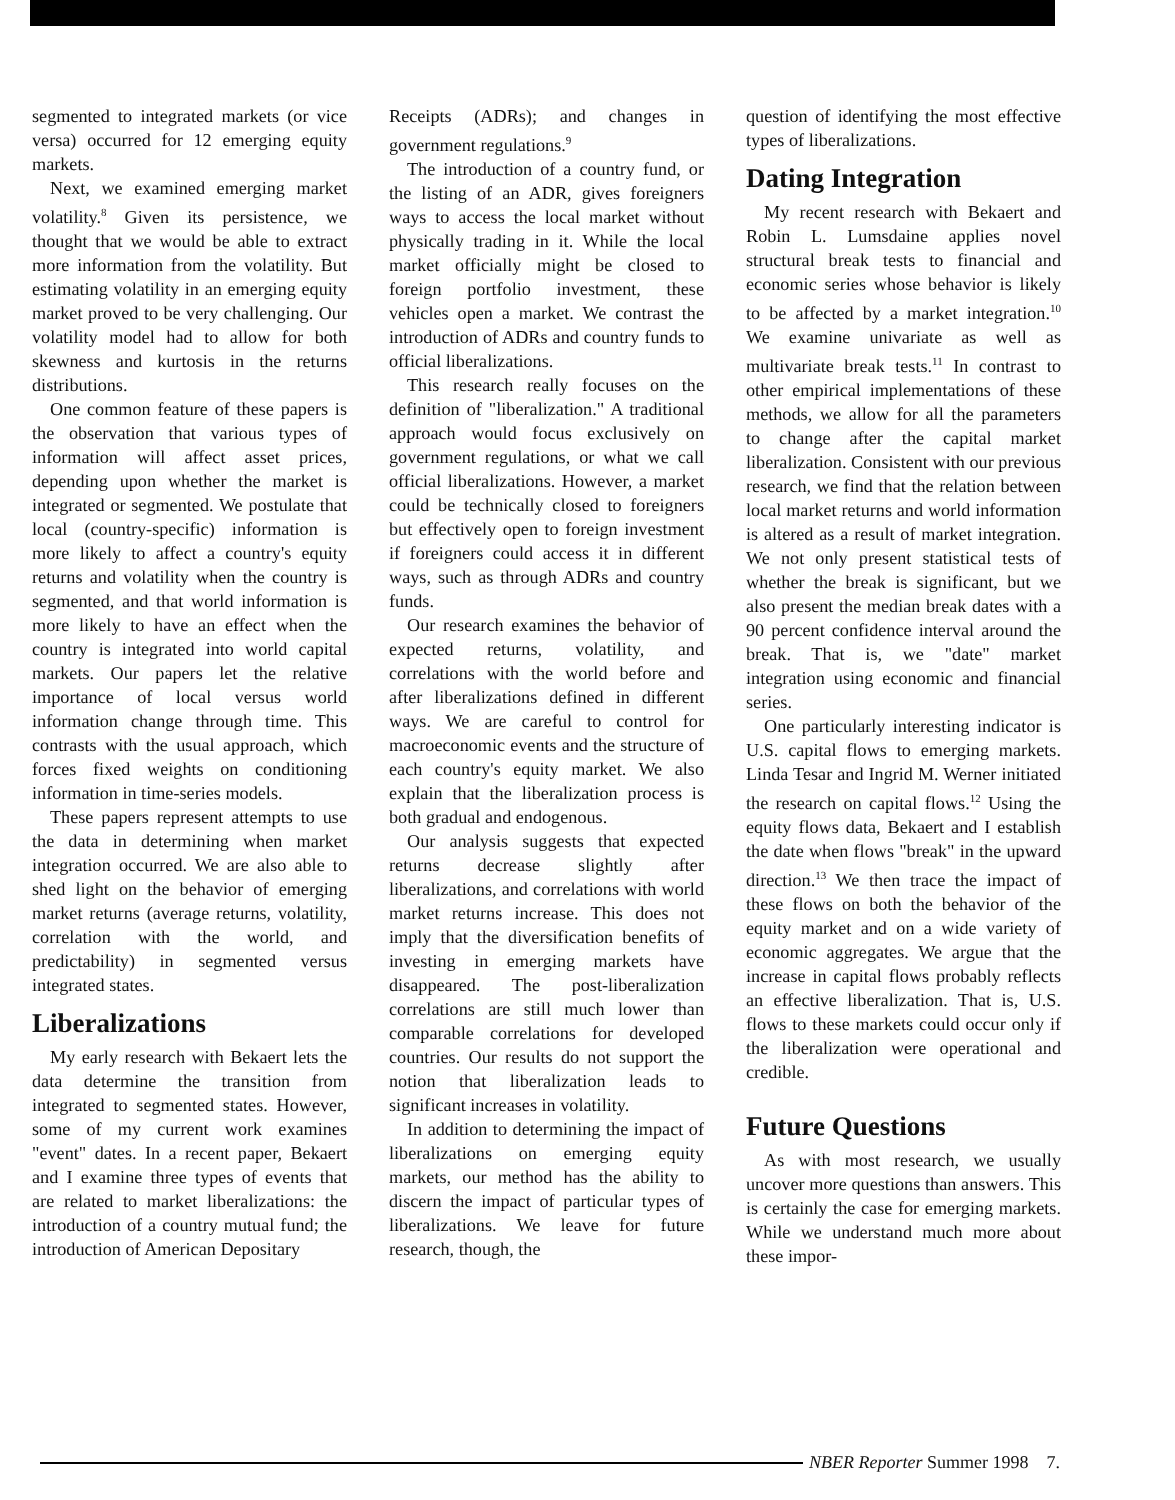segmented to integrated markets (or vice versa) occurred for 12 emerging equity markets.
Next, we examined emerging market volatility.<sup>8</sup> Given its persistence, we thought that we would be able to extract more information from the volatility. But estimating volatility in an emerging equity market proved to be very challenging. Our volatility model had to allow for both skewness and kurtosis in the returns distributions.
One common feature of these papers is the observation that various types of information will affect asset prices, depending upon whether the market is integrated or segmented. We postulate that local (country-specific) information is more likely to affect a country's equity returns and volatility when the country is segmented, and that world information is more likely to have an effect when the country is integrated into world capital markets. Our papers let the relative importance of local versus world information change through time. This contrasts with the usual approach, which forces fixed weights on conditioning information in time-series models.
These papers represent attempts to use the data in determining when market integration occurred. We are also able to shed light on the behavior of emerging market returns (average returns, volatility, correlation with the world, and predictability) in segmented versus integrated states.
Liberalizations
My early research with Bekaert lets the data determine the transition from integrated to segmented states. However, some of my current work examines "event" dates. In a recent paper, Bekaert and I examine three types of events that are related to market liberalizations: the introduction of a country mutual fund; the introduction of American Depositary
Receipts (ADRs); and changes in government regulations.<sup>9</sup>
The introduction of a country fund, or the listing of an ADR, gives foreigners ways to access the local market without physically trading in it. While the local market officially might be closed to foreign portfolio investment, these vehicles open a market. We contrast the introduction of ADRs and country funds to official liberalizations.
This research really focuses on the definition of "liberalization." A traditional approach would focus exclusively on government regulations, or what we call official liberalizations. However, a market could be technically closed to foreigners but effectively open to foreign investment if foreigners could access it in different ways, such as through ADRs and country funds.
Our research examines the behavior of expected returns, volatility, and correlations with the world before and after liberalizations defined in different ways. We are careful to control for macroeconomic events and the structure of each country's equity market. We also explain that the liberalization process is both gradual and endogenous.
Our analysis suggests that expected returns decrease slightly after liberalizations, and correlations with world market returns increase. This does not imply that the diversification benefits of investing in emerging markets have disappeared. The post-liberalization correlations are still much lower than comparable correlations for developed countries. Our results do not support the notion that liberalization leads to significant increases in volatility.
In addition to determining the impact of liberalizations on emerging equity markets, our method has the ability to discern the impact of particular types of liberalizations. We leave for future research, though, the
question of identifying the most effective types of liberalizations.
Dating Integration
My recent research with Bekaert and Robin L. Lumsdaine applies novel structural break tests to financial and economic series whose behavior is likely to be affected by a market integration.<sup>10</sup> We examine univariate as well as multivariate break tests.<sup>11</sup> In contrast to other empirical implementations of these methods, we allow for all the parameters to change after the capital market liberalization. Consistent with our previous research, we find that the relation between local market returns and world information is altered as a result of market integration. We not only present statistical tests of whether the break is significant, but we also present the median break dates with a 90 percent confidence interval around the break. That is, we "date" market integration using economic and financial series.
One particularly interesting indicator is U.S. capital flows to emerging markets. Linda Tesar and Ingrid M. Werner initiated the research on capital flows.<sup>12</sup> Using the equity flows data, Bekaert and I establish the date when flows "break" in the upward direction.<sup>13</sup> We then trace the impact of these flows on both the behavior of the equity market and on a wide variety of economic aggregates. We argue that the increase in capital flows probably reflects an effective liberalization. That is, U.S. flows to these markets could occur only if the liberalization were operational and credible.
Future Questions
As with most research, we usually uncover more questions than answers. This is certainly the case for emerging markets. While we understand much more about these impor-
NBER Reporter Summer 1998 7.